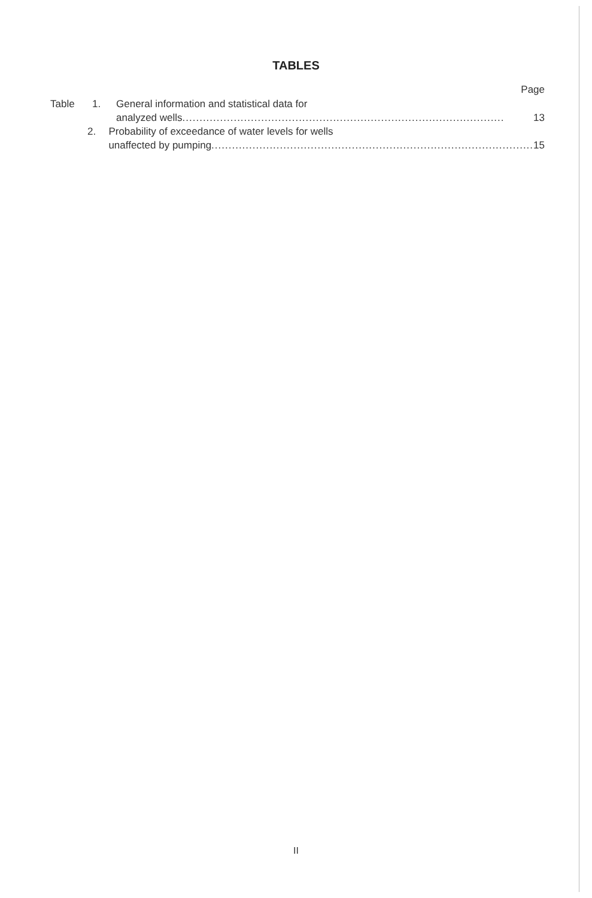TABLES
Page
Table 1. General information and statistical data for
analyzed wells.............................................................................................. 13
2. Probability of exceedance of water levels for wells
unaffected by pumping.............................................................................................. 15
II